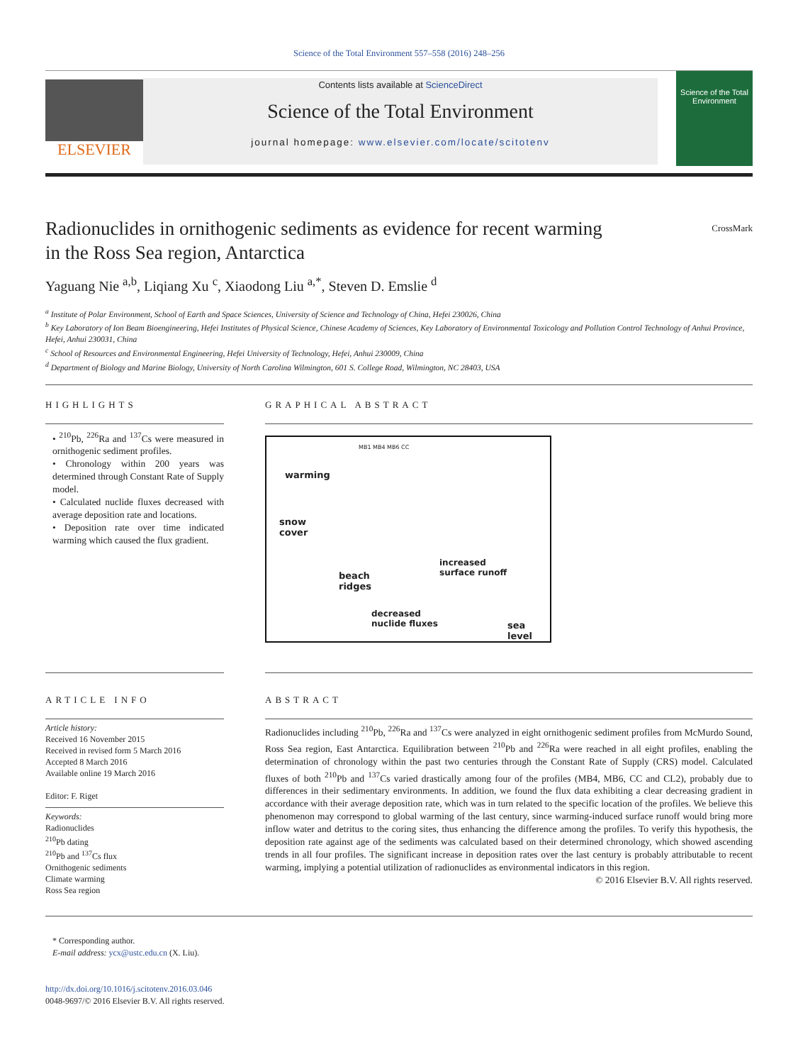Science of the Total Environment 557–558 (2016) 248–256
ELSEVIER
Contents lists available at ScienceDirect
Science of the Total Environment
journal homepage: www.elsevier.com/locate/scitotenv
Science of the Total Environment
Radionuclides in ornithogenic sediments as evidence for recent warming
in the Ross Sea region, Antarctica
CrossMark
Yaguang Nie <sup>a,b</sup>, Liqiang Xu <sup>c</sup>, Xiaodong Liu <sup>a,*</sup>, Steven D. Emslie <sup>d</sup>
<sup>a</sup> Institute of Polar Environment, School of Earth and Space Sciences, University of Science and Technology of China, Hefei 230026, China
<sup>b</sup> Key Laboratory of Ion Beam Bioengineering, Hefei Institutes of Physical Science, Chinese Academy of Sciences, Key Laboratory of Environmental Toxicology and Pollution Control Technology of Anhui Province, Hefei, Anhui 230031, China
<sup>c</sup> School of Resources and Environmental Engineering, Hefei University of Technology, Hefei, Anhui 230009, China
<sup>d</sup> Department of Biology and Marine Biology, University of North Carolina Wilmington, 601 S. College Road, Wilmington, NC 28403, USA
HIGHLIGHTS
• <sup>210</sup>Pb, <sup>226</sup>Ra and <sup>137</sup>Cs were measured in ornithogenic sediment profiles.
• Chronology within 200 years was determined through Constant Rate of Supply model.
• Calculated nuclide fluxes decreased with average deposition rate and locations.
• Deposition rate over time indicated warming which caused the flux gradient.
GRAPHICAL ABSTRACT
warming
MB1 MB4 MB6 CC
snow
cover
beach
ridges
increased
surface runoff
decreased
nuclide fluxes
sea level
ARTICLE INFO
Article history:
Received 16 November 2015
Received in revised form 5 March 2016
Accepted 8 March 2016
Available online 19 March 2016
Editor: F. Riget
Keywords:
Radionuclides
<sup>210</sup>Pb dating
<sup>210</sup>Pb and <sup>137</sup>Cs flux
Ornithogenic sediments
Climate warming
Ross Sea region
ABSTRACT
Radionuclides including <sup>210</sup>Pb, <sup>226</sup>Ra and <sup>137</sup>Cs were analyzed in eight ornithogenic sediment profiles from McMurdo Sound, Ross Sea region, East Antarctica. Equilibration between <sup>210</sup>Pb and <sup>226</sup>Ra were reached in all eight profiles, enabling the determination of chronology within the past two centuries through the Constant Rate of Supply (CRS) model. Calculated fluxes of both <sup>210</sup>Pb and <sup>137</sup>Cs varied drastically among four of the profiles (MB4, MB6, CC and CL2), probably due to differences in their sedimentary environments. In addition, we found the flux data exhibiting a clear decreasing gradient in accordance with their average deposition rate, which was in turn related to the specific location of the profiles. We believe this phenomenon may correspond to global warming of the last century, since warming-induced surface runoff would bring more inflow water and detritus to the coring sites, thus enhancing the difference among the profiles. To verify this hypothesis, the deposition rate against age of the sediments was calculated based on their determined chronology, which showed ascending trends in all four profiles. The significant increase in deposition rates over the last century is probably attributable to recent warming, implying a potential utilization of radionuclides as environmental indicators in this region.
© 2016 Elsevier B.V. All rights reserved.
* Corresponding author.
E-mail address: ycx@ustc.edu.cn (X. Liu).
http://dx.doi.org/10.1016/j.scitotenv.2016.03.046
0048-9697/© 2016 Elsevier B.V. All rights reserved.